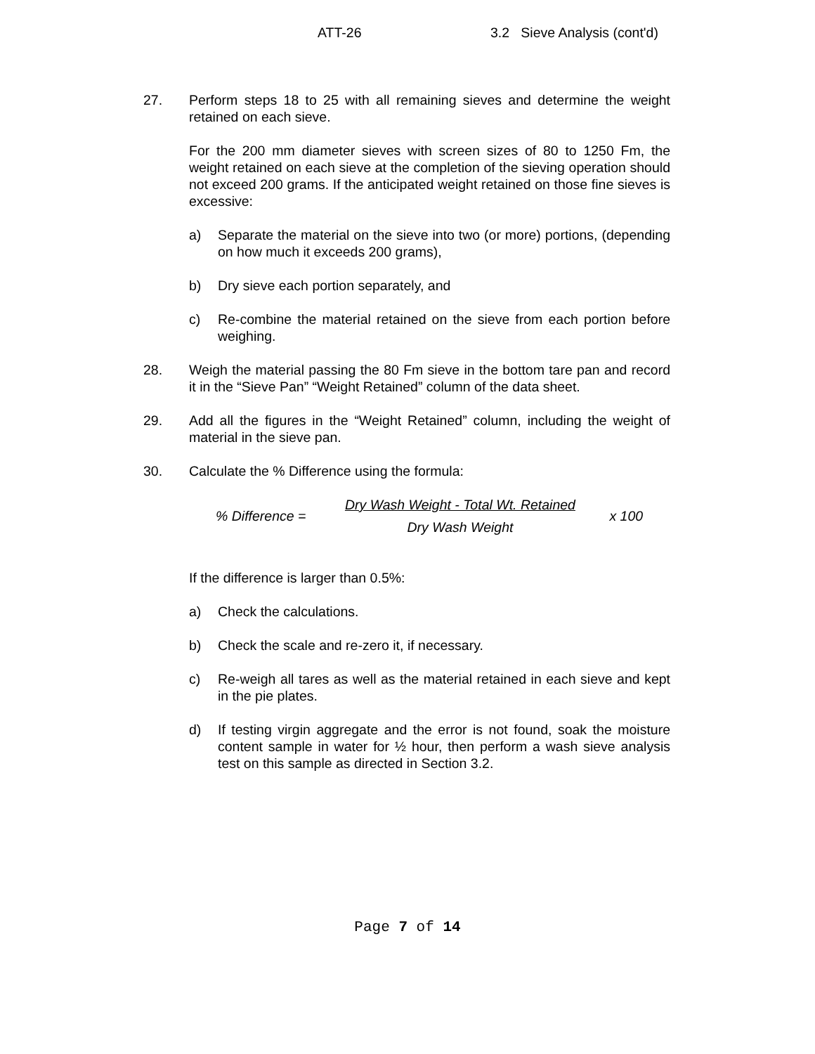ATT-26 3.2 Sieve Analysis (cont'd)
27. Perform steps 18 to 25 with all remaining sieves and determine the weight retained on each sieve.
For the 200 mm diameter sieves with screen sizes of 80 to 1250 Fm, the weight retained on each sieve at the completion of the sieving operation should not exceed 200 grams. If the anticipated weight retained on those fine sieves is excessive:
a) Separate the material on the sieve into two (or more) portions, (depending on how much it exceeds 200 grams),
b) Dry sieve each portion separately, and
c) Re-combine the material retained on the sieve from each portion before weighing.
28. Weigh the material passing the 80 Fm sieve in the bottom tare pan and record it in the “Sieve Pan” “Weight Retained” column of the data sheet.
29. Add all the figures in the “Weight Retained” column, including the weight of material in the sieve pan.
30. Calculate the % Difference using the formula:
% Difference =
Dry Wash Weight - Total Wt. Retained
Dry Wash Weight
x 100
If the difference is larger than 0.5%:
a) Check the calculations.
b) Check the scale and re-zero it, if necessary.
c) Re-weigh all tares as well as the material retained in each sieve and kept in the pie plates.
d) If testing virgin aggregate and the error is not found, soak the moisture content sample in water for ½ hour, then perform a wash sieve analysis test on this sample as directed in Section 3.2.
Page 7 of 14